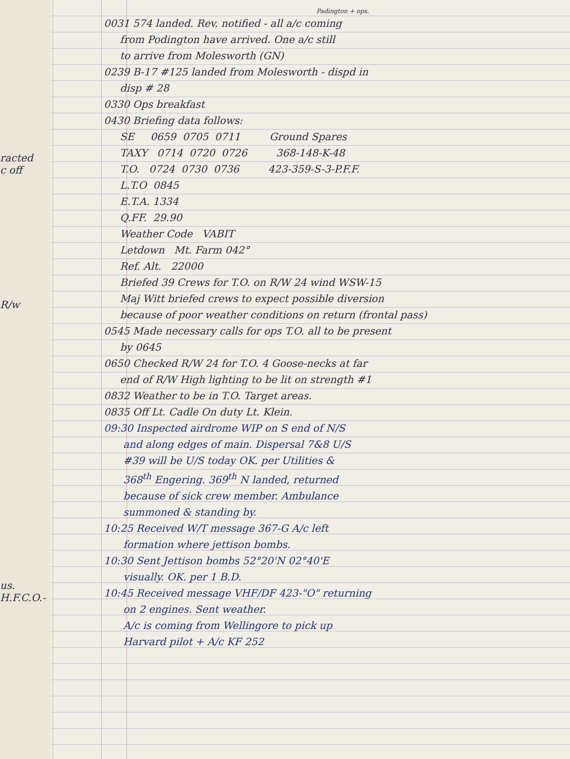racted
c off
R/w
us.
H.F.C.O.-
Padington + ops.
0031 574 landed. Rev. notified - all a/c coming
from Podington have arrived. One a/c still
to arrive from Molesworth (GN)
0239 B-17 #125 landed from Molesworth - dispd in
disp # 28
0330 Ops breakfast
0430 Briefing data follows:
SE 0659 0705 0711 Ground Spares
TAXY 0714 0720 0726 368-148-K-48
T.O. 0724 0730 0736 423-359-S-3-P.F.F.
L.T.O 0845
E.T.A. 1334
Q.FF. 29.90
Weather Code VABIT
Letdown Mt. Farm 042°
Ref. Alt. 22000
Briefed 39 Crews for T.O. on R/W 24 wind WSW-15
Maj Witt briefed crews to expect possible diversion
because of poor weather conditions on return (frontal pass)
0545 Made necessary calls for ops T.O. all to be present
by 0645
0650 Checked R/W 24 for T.O. 4 Goose-necks at far
end of R/W High lighting to be lit on strength #1
0832 Weather to be in T.O. Target areas.
0835 Off Lt. Cadle On duty Lt. Klein.
09:30 Inspected airdrome WIP on S end of N/S
and along edges of main. Dispersal 7&8 U/S
#39 will be U/S today OK. per Utilities &
368<sup>th</sup> Engering. 369<sup>th</sup> N landed, returned
because of sick crew member. Ambulance
summoned & standing by.
10:25 Received W/T message 367-G A/c left
formation where jettison bombs.
10:30 Sent Jettison bombs 52°20'N 02°40'E
visually. OK. per 1 B.D.
10:45 Received message VHF/DF 423-"O" returning
on 2 engines. Sent weather.
A/c is coming from Wellingore to pick up
Harvard pilot + A/c KF 252